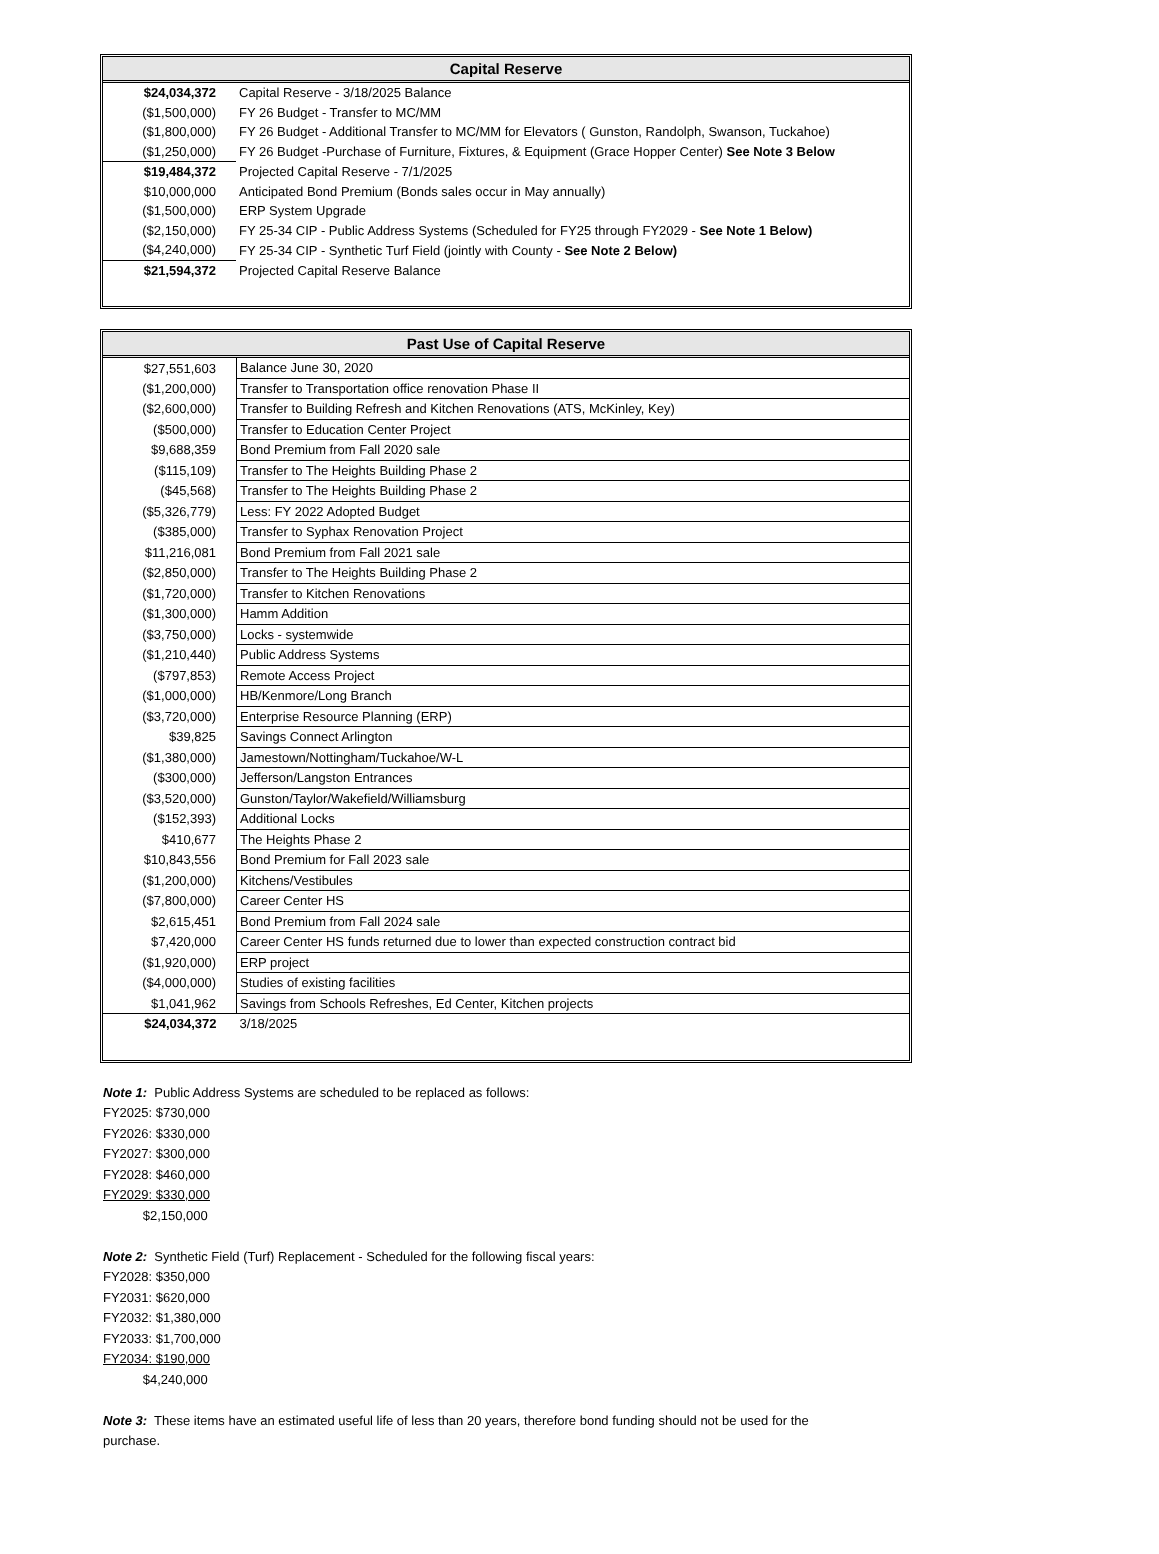| Capital Reserve | |
| --- | --- |
| $24,034,372 | Capital Reserve - 3/18/2025 Balance |
| ($1,500,000) | FY 26 Budget - Transfer to MC/MM |
| ($1,800,000) | FY 26 Budget - Additional Transfer to MC/MM for Elevators ( Gunston, Randolph, Swanson, Tuckahoe) |
| ($1,250,000) | FY 26 Budget -Purchase of Furniture, Fixtures, & Equipment (Grace Hopper Center) See Note 3 Below |
| $19,484,372 | Projected Capital Reserve - 7/1/2025 |
| $10,000,000 | Anticipated Bond Premium (Bonds sales occur in May annually) |
| ($1,500,000) | ERP System Upgrade |
| ($2,150,000) | FY 25-34 CIP - Public Address Systems (Scheduled for FY25 through FY2029 - See Note 1 Below) |
| ($4,240,000) | FY 25-34 CIP - Synthetic Turf Field (jointly with County - See Note 2 Below) |
| $21,594,372 | Projected Capital Reserve Balance |
| Past Use of Capital Reserve | |
| --- | --- |
| $27,551,603 | Balance June 30, 2020 |
| ($1,200,000) | Transfer to Transportation office renovation Phase II |
| ($2,600,000) | Transfer to Building Refresh and Kitchen Renovations (ATS, McKinley, Key) |
| ($500,000) | Transfer to Education Center Project |
| $9,688,359 | Bond Premium from Fall 2020 sale |
| ($115,109) | Transfer to The Heights Building Phase 2 |
| ($45,568) | Transfer to The Heights Building Phase 2 |
| ($5,326,779) | Less: FY 2022 Adopted Budget |
| ($385,000) | Transfer to Syphax Renovation Project |
| $11,216,081 | Bond Premium from Fall 2021 sale |
| ($2,850,000) | Transfer to The Heights Building Phase 2 |
| ($1,720,000) | Transfer to Kitchen Renovations |
| ($1,300,000) | Hamm Addition |
| ($3,750,000) | Locks - systemwide |
| ($1,210,440) | Public Address Systems |
| ($797,853) | Remote Access Project |
| ($1,000,000) | HB/Kenmore/Long Branch |
| ($3,720,000) | Enterprise Resource Planning (ERP) |
| $39,825 | Savings Connect Arlington |
| ($1,380,000) | Jamestown/Nottingham/Tuckahoe/W-L |
| ($300,000) | Jefferson/Langston Entrances |
| ($3,520,000) | Gunston/Taylor/Wakefield/Williamsburg |
| ($152,393) | Additional Locks |
| $410,677 | The Heights Phase 2 |
| $10,843,556 | Bond Premium for Fall 2023 sale |
| ($1,200,000) | Kitchens/Vestibules |
| ($7,800,000) | Career Center HS |
| $2,615,451 | Bond Premium from Fall 2024 sale |
| $7,420,000 | Career Center HS funds returned due to lower than expected construction contract bid |
| ($1,920,000) | ERP project |
| ($4,000,000) | Studies of existing facilities |
| $1,041,962 | Savings from Schools Refreshes, Ed Center, Kitchen projects |
| $24,034,372 | 3/18/2025 |
Note 1: Public Address Systems are scheduled to be replaced as follows:
FY2025: $730,000
FY2026: $330,000
FY2027: $300,000
FY2028: $460,000
FY2029: $330,000
$2,150,000
Note 2: Synthetic Field (Turf) Replacement - Scheduled for the following fiscal years:
FY2028: $350,000
FY2031: $620,000
FY2032: $1,380,000
FY2033: $1,700,000
FY2034: $190,000
$4,240,000
Note 3: These items have an estimated useful life of less than 20 years, therefore bond funding should not be used for the purchase.